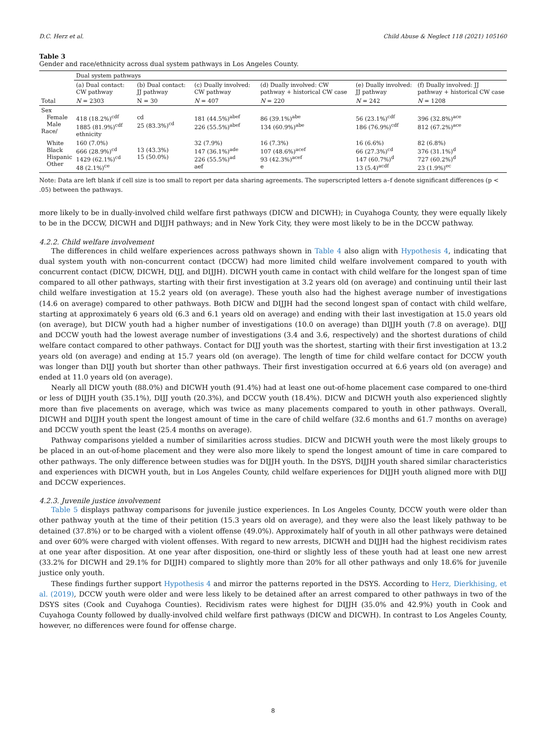D.C. Herz et al. Child Abuse & Neglect 118 (2021) 105160
Table 3
Gender and race/ethnicity across dual system pathways in Los Angeles County.
| | Dual system pathways | | | | | |
| | (a) Dual contact: CW pathway | (b) Dual contact: JJ pathway | (c) Dually involved: CW pathway | (d) Dually involved: CW pathway + historical CW case | (e) Dually involved: JJ pathway | (f) Dually involved: JJ pathway + historical CW case |
| Total | N = 2303 | N = 30 | N = 407 | N = 220 | N = 242 | N = 1208 |
| Sex Female Male Race/ | 418 (18.2%)<sup>cdf</sup> 1885 (81.9%)<sup>cdf</sup> ethnicity | cd 25 (83.3%)<sup>cd</sup> | 181 (44.5%)<sup>abef</sup> 226 (55.5%)<sup>abef</sup> | 86 (39.1%)<sup>abe</sup> 134 (60.9%)<sup>abe</sup> | 56 (23.1%)<sup>cdf</sup> 186 (76.9%)<sup>cdf</sup> | 396 (32.8%)<sup>ace</sup> 812 (67.2%)<sup>ace</sup> |
| White Black Hispanic Other | 160 (7.0%) 666 (28.9%)<sup>cd</sup> 1429 (62.1%)<sup>cd</sup> 48 (2.1%)<sup>ce</sup> | 13 (43.3%) 15 (50.0%) | 32 (7.9%) 147 (36.1%)<sup>ade</sup> 226 (55.5%)<sup>ad</sup> aef | 16 (7.3%) 107 (48.6%)<sup>acef</sup> 93 (42.3%)<sup>acef</sup> e | 16 (6.6%) 66 (27.3%)<sup>cd</sup> 147 (60.7%)<sup>d</sup> 13 (5.4)<sup>acdf</sup> | 82 (6.8%) 376 (31.1%)<sup>d</sup> 727 (60.2%)<sup>d</sup> 23 (1.9%)<sup>ec</sup> |
Note: Data are left blank if cell size is too small to report per data sharing agreements. The superscripted letters a–f denote significant differences (p < .05) between the pathways.
more likely to be in dually-involved child welfare first pathways (DICW and DICWH); in Cuyahoga County, they were equally likely to be in the DCCW, DICWH and DIJJH pathways; and in New York City, they were most likely to be in the DCCW pathway.
4.2.2. Child welfare involvement
The differences in child welfare experiences across pathways shown in Table 4 also align with Hypothesis 4, indicating that dual system youth with non-concurrent contact (DCCW) had more limited child welfare involvement compared to youth with concurrent contact (DICW, DICWH, DIJJ, and DIJJH). DICWH youth came in contact with child welfare for the longest span of time compared to all other pathways, starting with their first investigation at 3.2 years old (on average) and continuing until their last child welfare investigation at 15.2 years old (on average). These youth also had the highest average number of investigations (14.6 on average) compared to other pathways. Both DICW and DIJJH had the second longest span of contact with child welfare, starting at approximately 6 years old (6.3 and 6.1 years old on average) and ending with their last investigation at 15.0 years old (on average), but DICW youth had a higher number of investigations (10.0 on average) than DIJJH youth (7.8 on average). DIJJ and DCCW youth had the lowest average number of investigations (3.4 and 3.6, respectively) and the shortest durations of child welfare contact compared to other pathways. Contact for DIJJ youth was the shortest, starting with their first investigation at 13.2 years old (on average) and ending at 15.7 years old (on average). The length of time for child welfare contact for DCCW youth was longer than DIJJ youth but shorter than other pathways. Their first investigation occurred at 6.6 years old (on average) and ended at 11.0 years old (on average).
Nearly all DICW youth (88.0%) and DICWH youth (91.4%) had at least one out-of-home placement case compared to one-third or less of DIJJH youth (35.1%), DIJJ youth (20.3%), and DCCW youth (18.4%). DICW and DICWH youth also experienced slightly more than five placements on average, which was twice as many placements compared to youth in other pathways. Overall, DICWH and DIJJH youth spent the longest amount of time in the care of child welfare (32.6 months and 61.7 months on average) and DCCW youth spent the least (25.4 months on average).
Pathway comparisons yielded a number of similarities across studies. DICW and DICWH youth were the most likely groups to be placed in an out-of-home placement and they were also more likely to spend the longest amount of time in care compared to other pathways. The only difference between studies was for DIJJH youth. In the DSYS, DIJJH youth shared similar characteristics and experiences with DICWH youth, but in Los Angeles County, child welfare experiences for DIJJH youth aligned more with DIJJ and DCCW experiences.
4.2.3. Juvenile justice involvement
Table 5 displays pathway comparisons for juvenile justice experiences. In Los Angeles County, DCCW youth were older than other pathway youth at the time of their petition (15.3 years old on average), and they were also the least likely pathway to be detained (37.8%) or to be charged with a violent offense (49.0%). Approximately half of youth in all other pathways were detained and over 60% were charged with violent offenses. With regard to new arrests, DICWH and DIJJH had the highest recidivism rates at one year after disposition. At one year after disposition, one-third or slightly less of these youth had at least one new arrest (33.2% for DICWH and 29.1% for DIJJH) compared to slightly more than 20% for all other pathways and only 18.6% for juvenile justice only youth.
These findings further support Hypothesis 4 and mirror the patterns reported in the DSYS. According to Herz, Dierkhising, et al. (2019), DCCW youth were older and were less likely to be detained after an arrest compared to other pathways in two of the DSYS sites (Cook and Cuyahoga Counties). Recidivism rates were highest for DIJJH (35.0% and 42.9%) youth in Cook and Cuyahoga County followed by dually-involved child welfare first pathways (DICW and DICWH). In contrast to Los Angeles County, however, no differences were found for offense charge.
8